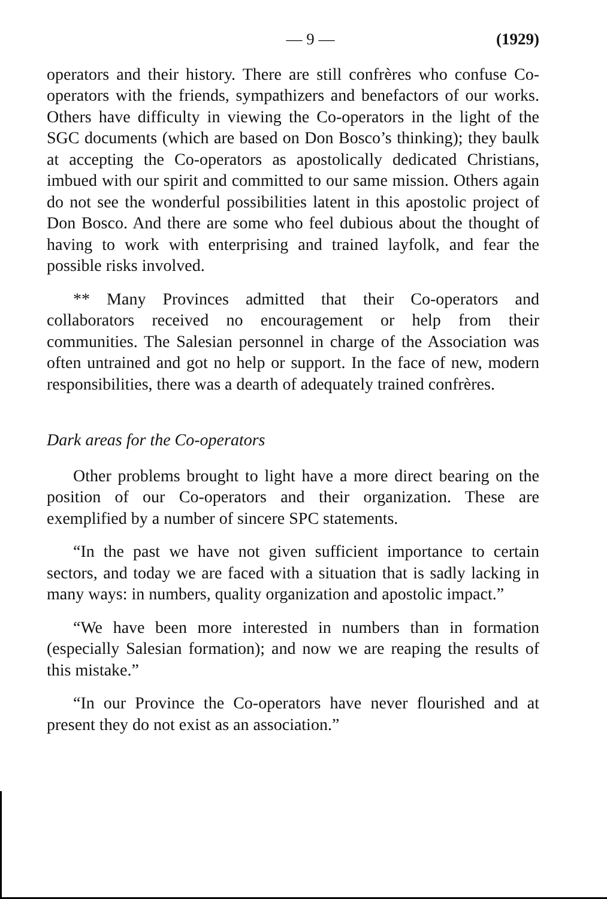— 9 — (1929)
operators and their history. There are still confrères who confuse Co-operators with the friends, sympathizers and benefactors of our works. Others have difficulty in viewing the Co-operators in the light of the SGC documents (which are based on Don Bosco’s thinking); they baulk at accepting the Co-operators as apostolically dedicated Christians, imbued with our spirit and committed to our same mission. Others again do not see the wonderful possibilities latent in this apostolic project of Don Bosco. And there are some who feel dubious about the thought of having to work with enterprising and trained layfolk, and fear the possible risks involved.
** Many Provinces admitted that their Co-operators and collaborators received no encouragement or help from their communities. The Salesian personnel in charge of the Association was often untrained and got no help or support. In the face of new, modern responsibilities, there was a dearth of adequately trained confrères.
Dark areas for the Co-operators
Other problems brought to light have a more direct bearing on the position of our Co-operators and their organization. These are exemplified by a number of sincere SPC statements.
“In the past we have not given sufficient importance to certain sectors, and today we are faced with a situation that is sadly lacking in many ways: in numbers, quality organization and apostolic impact.”
“We have been more interested in numbers than in formation (especially Salesian formation); and now we are reaping the results of this mistake.”
“In our Province the Co-operators have never flourished and at present they do not exist as an association.”